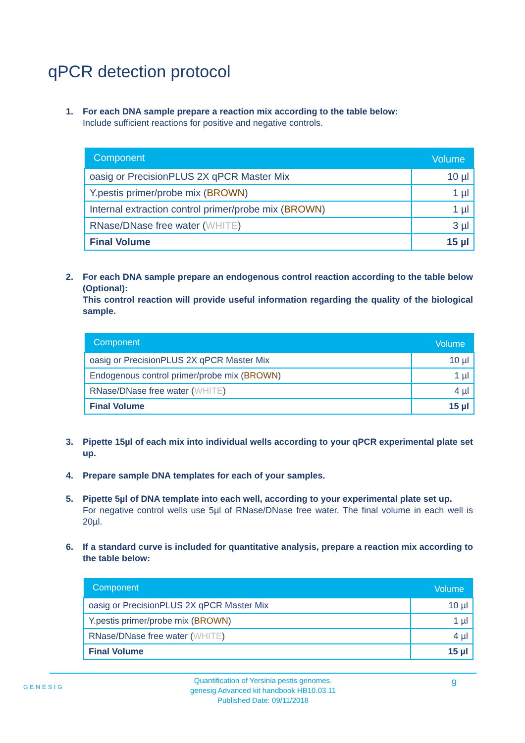qPCR detection protocol
1. For each DNA sample prepare a reaction mix according to the table below:
Include sufficient reactions for positive and negative controls.
| Component | Volume |
| --- | --- |
| oasig or PrecisionPLUS 2X qPCR Master Mix | 10 µl |
| Y.pestis primer/probe mix ( BROWN ) | 1 µl |
| Internal extraction control primer/probe mix ( BROWN ) | 1 µl |
| RNase/DNase free water ( WHITE ) | 3 µl |
| Final Volume | 15 µl |
2. For each DNA sample prepare an endogenous control reaction according to the table below (Optional):
This control reaction will provide useful information regarding the quality of the biological sample.
| Component | Volume |
| --- | --- |
| oasig or PrecisionPLUS 2X qPCR Master Mix | 10 µl |
| Endogenous control primer/probe mix ( BROWN ) | 1 µl |
| RNase/DNase free water ( WHITE ) | 4 µl |
| Final Volume | 15 µl |
3. Pipette 15µl of each mix into individual wells according to your qPCR experimental plate set up.
4. Prepare sample DNA templates for each of your samples.
5. Pipette 5µl of DNA template into each well, according to your experimental plate set up.
For negative control wells use 5µl of RNase/DNase free water. The final volume in each well is 20µl.
6. If a standard curve is included for quantitative analysis, prepare a reaction mix according to the table below:
| Component | Volume |
| --- | --- |
| oasig or PrecisionPLUS 2X qPCR Master Mix | 10 µl |
| Y.pestis primer/probe mix ( BROWN ) | 1 µl |
| RNase/DNase free water ( WHITE ) | 4 µl |
| Final Volume | 15 µl |
GENESIG
9
Quantification of Yersinia pestis genomes.
genesig Advanced kit handbook HB10.03.11
Published Date: 09/11/2018